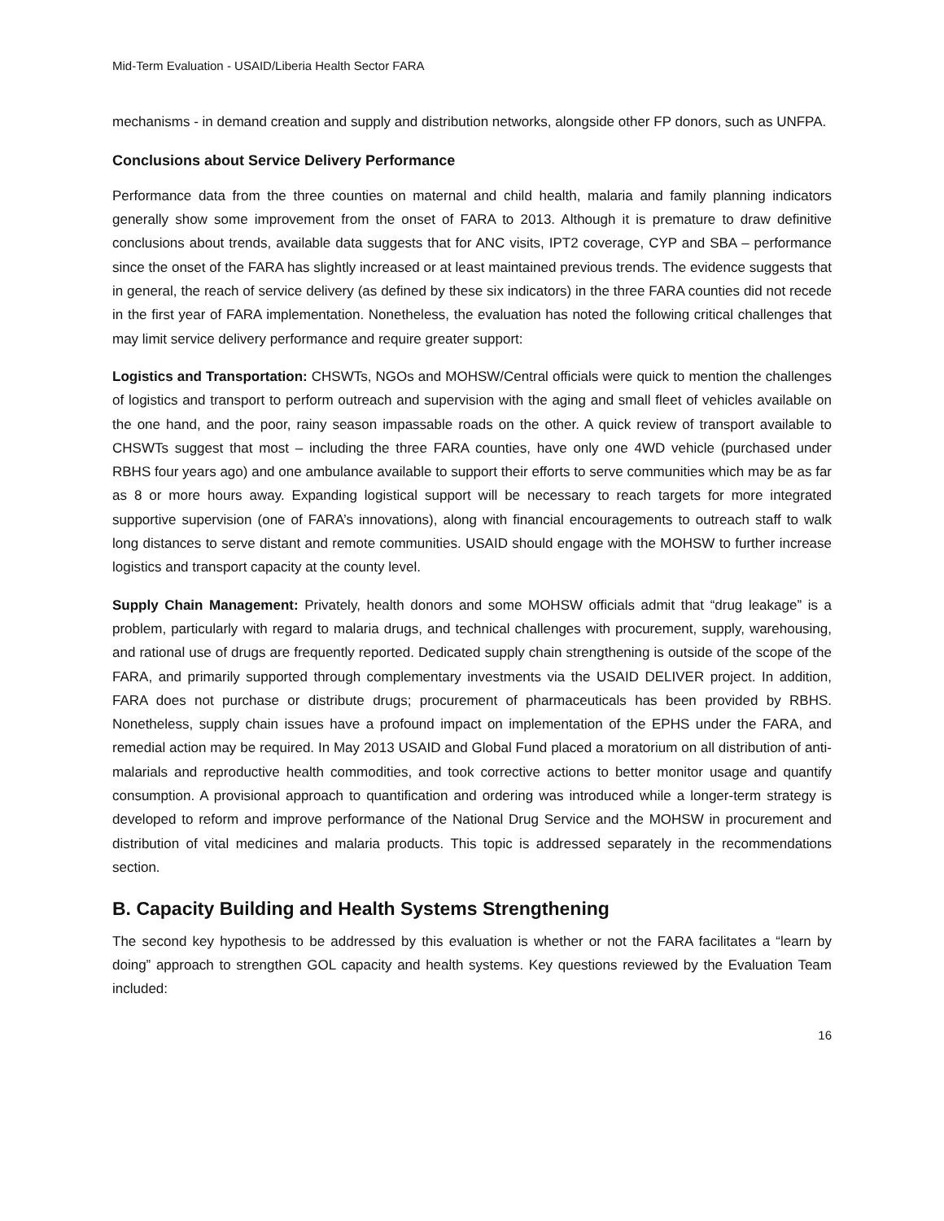Mid-Term Evaluation - USAID/Liberia Health Sector FARA
mechanisms - in demand creation and supply and distribution networks, alongside other FP donors, such as UNFPA.
Conclusions about Service Delivery Performance
Performance data from the three counties on maternal and child health, malaria and family planning indicators generally show some improvement from the onset of FARA to 2013. Although it is premature to draw definitive conclusions about trends, available data suggests that for ANC visits, IPT2 coverage, CYP and SBA – performance since the onset of the FARA has slightly increased or at least maintained previous trends. The evidence suggests that in general, the reach of service delivery (as defined by these six indicators) in the three FARA counties did not recede in the first year of FARA implementation. Nonetheless, the evaluation has noted the following critical challenges that may limit service delivery performance and require greater support:
Logistics and Transportation: CHSWTs, NGOs and MOHSW/Central officials were quick to mention the challenges of logistics and transport to perform outreach and supervision with the aging and small fleet of vehicles available on the one hand, and the poor, rainy season impassable roads on the other. A quick review of transport available to CHSWTs suggest that most – including the three FARA counties, have only one 4WD vehicle (purchased under RBHS four years ago) and one ambulance available to support their efforts to serve communities which may be as far as 8 or more hours away. Expanding logistical support will be necessary to reach targets for more integrated supportive supervision (one of FARA’s innovations), along with financial encouragements to outreach staff to walk long distances to serve distant and remote communities. USAID should engage with the MOHSW to further increase logistics and transport capacity at the county level.
Supply Chain Management: Privately, health donors and some MOHSW officials admit that “drug leakage” is a problem, particularly with regard to malaria drugs, and technical challenges with procurement, supply, warehousing, and rational use of drugs are frequently reported. Dedicated supply chain strengthening is outside of the scope of the FARA, and primarily supported through complementary investments via the USAID DELIVER project. In addition, FARA does not purchase or distribute drugs; procurement of pharmaceuticals has been provided by RBHS. Nonetheless, supply chain issues have a profound impact on implementation of the EPHS under the FARA, and remedial action may be required. In May 2013 USAID and Global Fund placed a moratorium on all distribution of anti-malarials and reproductive health commodities, and took corrective actions to better monitor usage and quantify consumption. A provisional approach to quantification and ordering was introduced while a longer-term strategy is developed to reform and improve performance of the National Drug Service and the MOHSW in procurement and distribution of vital medicines and malaria products. This topic is addressed separately in the recommendations section.
B. Capacity Building and Health Systems Strengthening
The second key hypothesis to be addressed by this evaluation is whether or not the FARA facilitates a “learn by doing” approach to strengthen GOL capacity and health systems. Key questions reviewed by the Evaluation Team included:
16